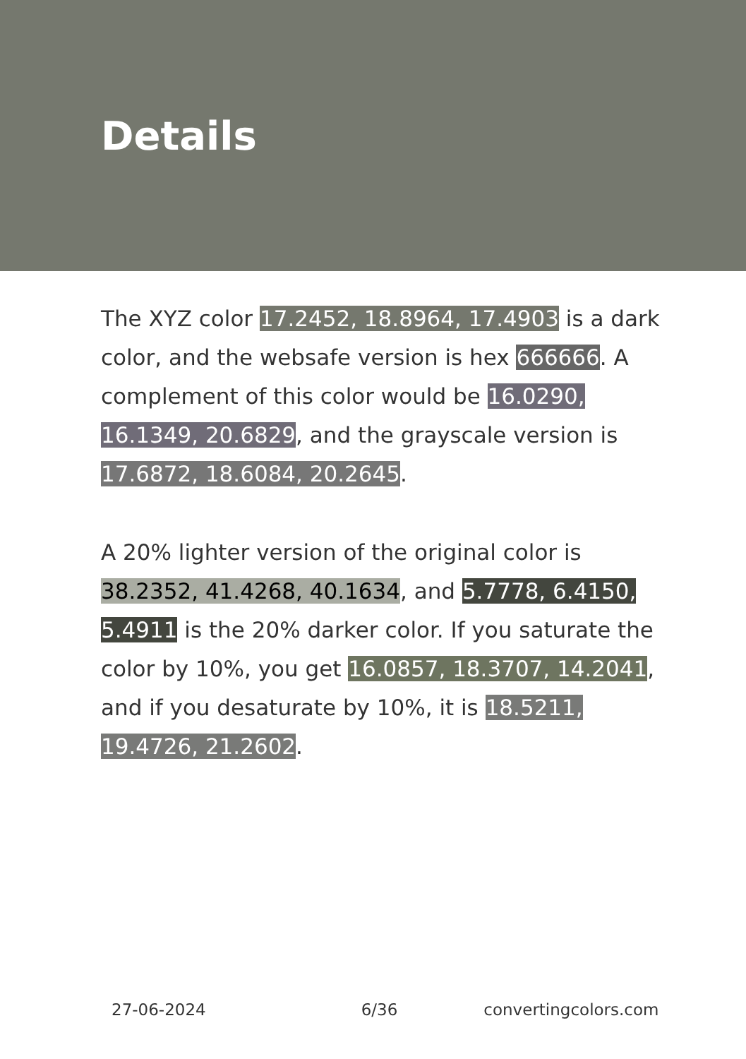Details
The XYZ color 17.2452, 18.8964, 17.4903 is a dark color, and the websafe version is hex 666666. A complement of this color would be 16.0290, 16.1349, 20.6829, and the grayscale version is 17.6872, 18.6084, 20.2645.
A 20% lighter version of the original color is 38.2352, 41.4268, 40.1634, and 5.7778, 6.4150, 5.4911 is the 20% darker color. If you saturate the color by 10%, you get 16.0857, 18.3707, 14.2041, and if you desaturate by 10%, it is 18.5211, 19.4726, 21.2602.
27-06-2024 6/36 convertingcolors.com